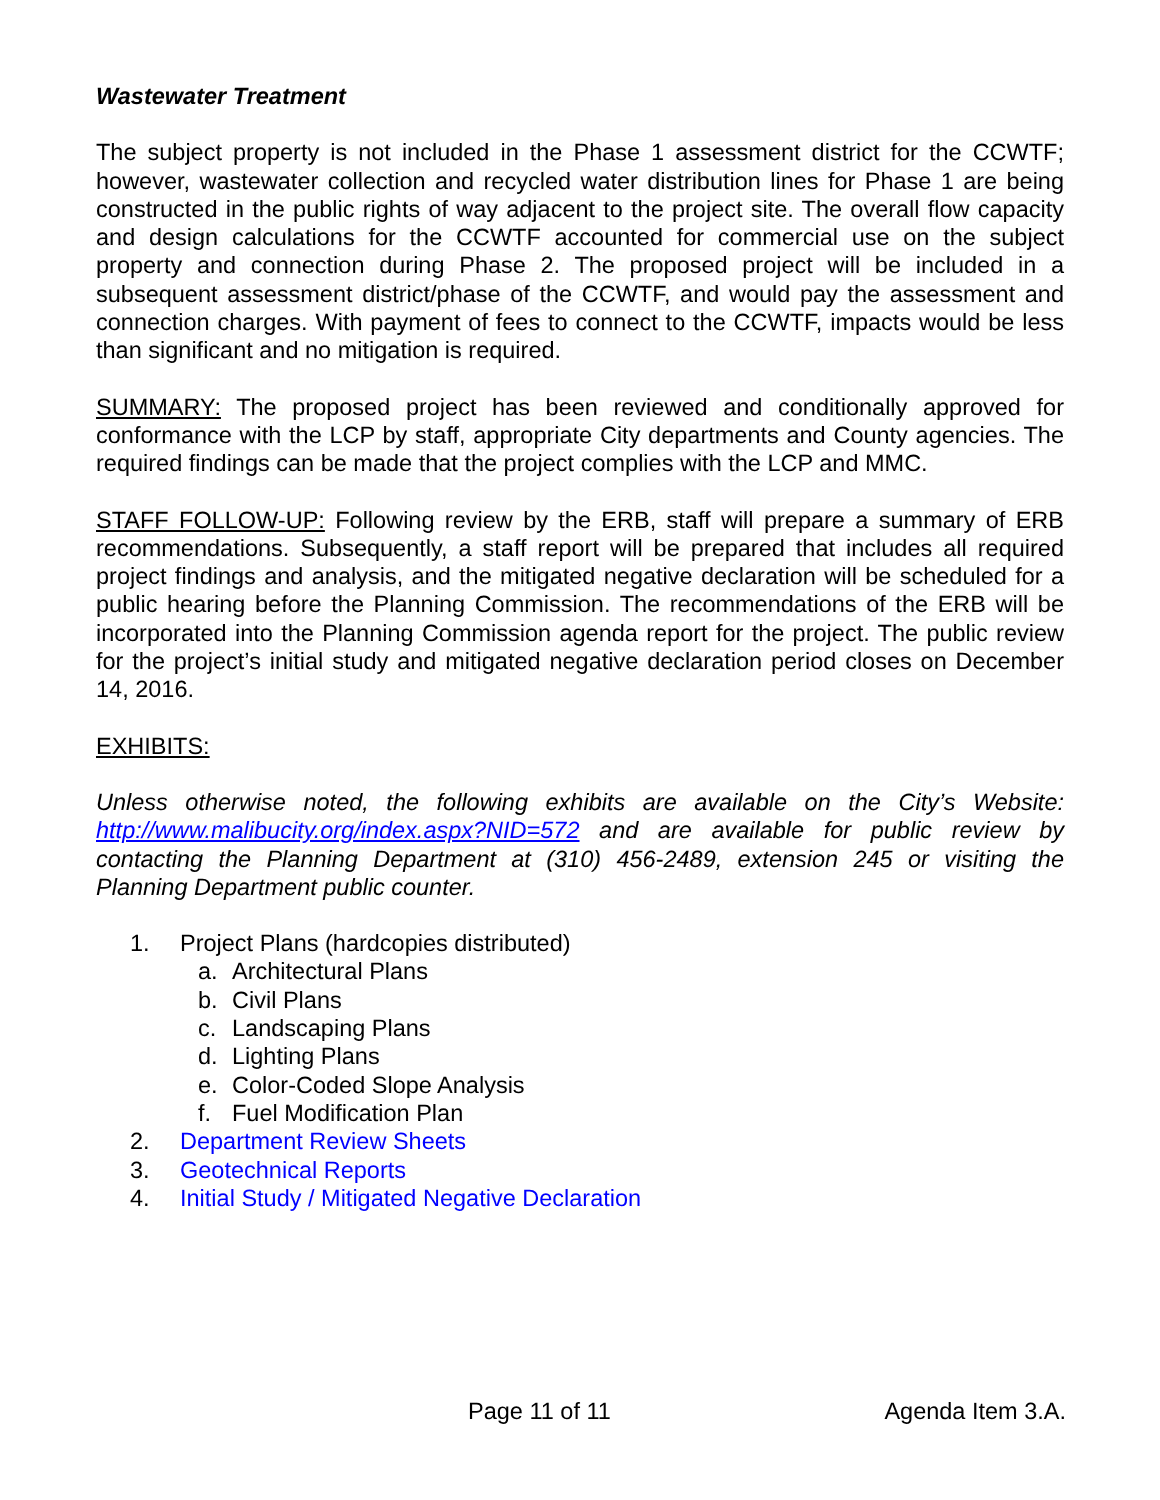Wastewater Treatment
The subject property is not included in the Phase 1 assessment district for the CCWTF; however, wastewater collection and recycled water distribution lines for Phase 1 are being constructed in the public rights of way adjacent to the project site. The overall flow capacity and design calculations for the CCWTF accounted for commercial use on the subject property and connection during Phase 2. The proposed project will be included in a subsequent assessment district/phase of the CCWTF, and would pay the assessment and connection charges. With payment of fees to connect to the CCWTF, impacts would be less than significant and no mitigation is required.
SUMMARY: The proposed project has been reviewed and conditionally approved for conformance with the LCP by staff, appropriate City departments and County agencies. The required findings can be made that the project complies with the LCP and MMC.
STAFF FOLLOW-UP: Following review by the ERB, staff will prepare a summary of ERB recommendations. Subsequently, a staff report will be prepared that includes all required project findings and analysis, and the mitigated negative declaration will be scheduled for a public hearing before the Planning Commission. The recommendations of the ERB will be incorporated into the Planning Commission agenda report for the project. The public review for the project’s initial study and mitigated negative declaration period closes on December 14, 2016.
EXHIBITS:
Unless otherwise noted, the following exhibits are available on the City’s Website: http://www.malibucity.org/index.aspx?NID=572 and are available for public review by contacting the Planning Department at (310) 456-2489, extension 245 or visiting the Planning Department public counter.
1. Project Plans (hardcopies distributed)
a. Architectural Plans
b. Civil Plans
c. Landscaping Plans
d. Lighting Plans
e. Color-Coded Slope Analysis
f. Fuel Modification Plan
2. Department Review Sheets
3. Geotechnical Reports
4. Initial Study / Mitigated Negative Declaration
Page 11 of 11 Agenda Item 3.A.